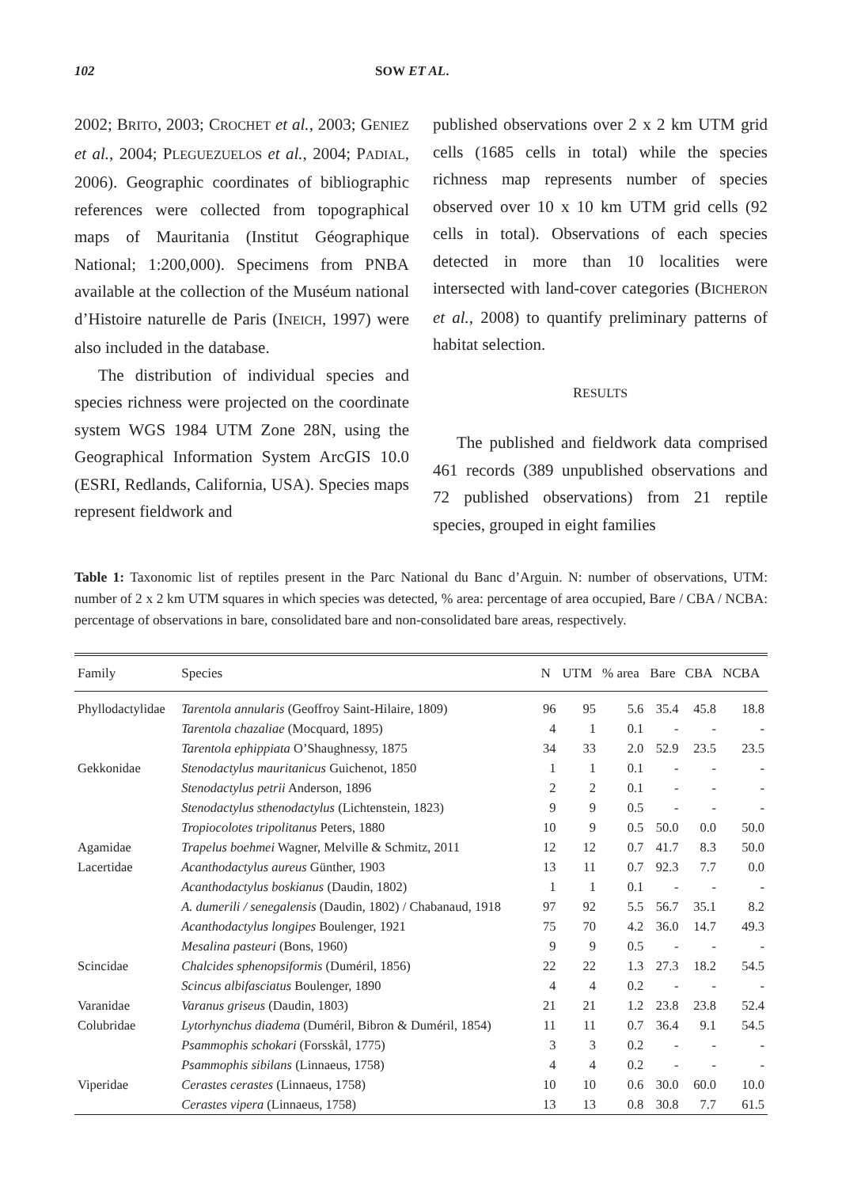102 SOW ET AL.
2002; BRITO, 2003; CROCHET et al., 2003; GENIEZ et al., 2004; PLEGUEZUELOS et al., 2004; PADIAL, 2006). Geographic coordinates of bibliographic references were collected from topographical maps of Mauritania (Institut Géographique National; 1:200,000). Specimens from PNBA available at the collection of the Muséum national d’Histoire naturelle de Paris (INEICH, 1997) were also included in the database.
The distribution of individual species and species richness were projected on the coordinate system WGS 1984 UTM Zone 28N, using the Geographical Information System ArcGIS 10.0 (ESRI, Redlands, California, USA). Species maps represent fieldwork and
published observations over 2 x 2 km UTM grid cells (1685 cells in total) while the species richness map represents number of species observed over 10 x 10 km UTM grid cells (92 cells in total). Observations of each species detected in more than 10 localities were intersected with land-cover categories (BICHERON et al., 2008) to quantify preliminary patterns of habitat selection.
RESULTS
The published and fieldwork data comprised 461 records (389 unpublished observations and 72 published observations) from 21 reptile species, grouped in eight families
Table 1: Taxonomic list of reptiles present in the Parc National du Banc d’Arguin. N: number of observations, UTM: number of 2 x 2 km UTM squares in which species was detected, % area: percentage of area occupied, Bare / CBA / NCBA: percentage of observations in bare, consolidated bare and non-consolidated bare areas, respectively.
| Family | Species | N | UTM | % area | Bare | CBA | NCBA |
| --- | --- | --- | --- | --- | --- | --- | --- |
| Phyllodactylidae | Tarentola annularis (Geoffroy Saint-Hilaire, 1809) | 96 | 95 | 5.6 | 35.4 | 45.8 | 18.8 |
| | Tarentola chazaliae (Mocquard, 1895) | 4 | 1 | 0.1 | - | - | - |
| | Tarentola ephippiata O’Shaughnessy, 1875 | 34 | 33 | 2.0 | 52.9 | 23.5 | 23.5 |
| Gekkonidae | Stenodactylus mauritanicus Guichenot, 1850 | 1 | 1 | 0.1 | - | - | - |
| | Stenodactylus petrii Anderson, 1896 | 2 | 2 | 0.1 | - | - | - |
| | Stenodactylus sthenodactylus (Lichtenstein, 1823) | 9 | 9 | 0.5 | - | - | - |
| | Tropiocolotes tripolitanus Peters, 1880 | 10 | 9 | 0.5 | 50.0 | 0.0 | 50.0 |
| Agamidae | Trapelus boehmei Wagner, Melville & Schmitz, 2011 | 12 | 12 | 0.7 | 41.7 | 8.3 | 50.0 |
| Lacertidae | Acanthodactylus aureus Günther, 1903 | 13 | 11 | 0.7 | 92.3 | 7.7 | 0.0 |
| | Acanthodactylus boskianus (Daudin, 1802) | 1 | 1 | 0.1 | - | - | - |
| | A. dumerili / senegalensis (Daudin, 1802) / Chabanaud, 1918 | 97 | 92 | 5.5 | 56.7 | 35.1 | 8.2 |
| | Acanthodactylus longipes Boulenger, 1921 | 75 | 70 | 4.2 | 36.0 | 14.7 | 49.3 |
| | Mesalina pasteuri (Bons, 1960) | 9 | 9 | 0.5 | - | - | - |
| Scincidae | Chalcides sphenopsiformis (Duméril, 1856) | 22 | 22 | 1.3 | 27.3 | 18.2 | 54.5 |
| | Scincus albifasciatus Boulenger, 1890 | 4 | 4 | 0.2 | - | - | - |
| Varanidae | Varanus griseus (Daudin, 1803) | 21 | 21 | 1.2 | 23.8 | 23.8 | 52.4 |
| Colubridae | Lytorhynchus diadema (Duméril, Bibron & Duméril, 1854) | 11 | 11 | 0.7 | 36.4 | 9.1 | 54.5 |
| | Psammophis schokari (Forsskål, 1775) | 3 | 3 | 0.2 | - | - | - |
| | Psammophis sibilans (Linnaeus, 1758) | 4 | 4 | 0.2 | - | - | - |
| Viperidae | Cerastes cerastes (Linnaeus, 1758) | 10 | 10 | 0.6 | 30.0 | 60.0 | 10.0 |
| | Cerastes vipera (Linnaeus, 1758) | 13 | 13 | 0.8 | 30.8 | 7.7 | 61.5 |